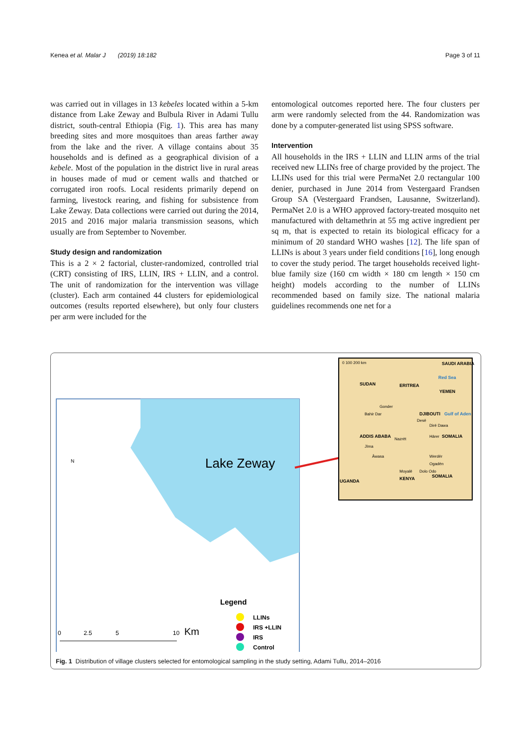Kenea et al. Malar J (2019) 18:182 Page 3 of 11
was carried out in villages in 13 kebeles located within a 5-km distance from Lake Zeway and Bulbula River in Adami Tullu district, south-central Ethiopia (Fig. 1). This area has many breeding sites and more mosquitoes than areas farther away from the lake and the river. A village contains about 35 households and is defined as a geographical division of a kebele. Most of the population in the district live in rural areas in houses made of mud or cement walls and thatched or corrugated iron roofs. Local residents primarily depend on farming, livestock rearing, and fishing for subsistence from Lake Zeway. Data collections were carried out during the 2014, 2015 and 2016 major malaria transmission seasons, which usually are from September to November.
Study design and randomization
This is a 2 × 2 factorial, cluster-randomized, controlled trial (CRT) consisting of IRS, LLIN, IRS + LLIN, and a control. The unit of randomization for the intervention was village (cluster). Each arm contained 44 clusters for epidemiological outcomes (results reported elsewhere), but only four clusters per arm were included for the
entomological outcomes reported here. The four clusters per arm were randomly selected from the 44. Randomization was done by a computer-generated list using SPSS software.
Intervention
All households in the IRS + LLIN and LLIN arms of the trial received new LLINs free of charge provided by the project. The LLINs used for this trial were PermaNet 2.0 rectangular 100 denier, purchased in June 2014 from Vestergaard Frandsen Group SA (Vestergaard Frandsen, Lausanne, Switzerland). PermaNet 2.0 is a WHO approved factory-treated mosquito net manufactured with deltamethrin at 55 mg active ingredient per sq m, that is expected to retain its biological efficacy for a minimum of 20 standard WHO washes [12]. The life span of LLINs is about 3 years under field conditions [16], long enough to cover the study period. The target households received light-blue family size (160 cm width × 180 cm length × 150 cm height) models according to the number of LLINs recommended based on family size. The national malaria guidelines recommends one net for a
Lake Zeway
N
Legend
LLINs
IRS +LLIN
IRS
Control
0
2.5
5
10
Km
SUDAN
ERITREA
Red Sea
YEMEN
SAUDI ARABIA
ADDIS ABABA
SOMALIA
KENYA
SOMALIA
UGANDA
DJIBOUTI
Gulf of Aden
Gonder
Bahir Dar
Desē
Dirē Dawa
Hārer
Nazrēt
Jīma
Āwasa
Werdēr
Ogadēn
Moyalē
Dolo Odo
0 100 200 km
Fig. 1 Distribution of village clusters selected for entomological sampling in the study setting, Adami Tullu, 2014–2016